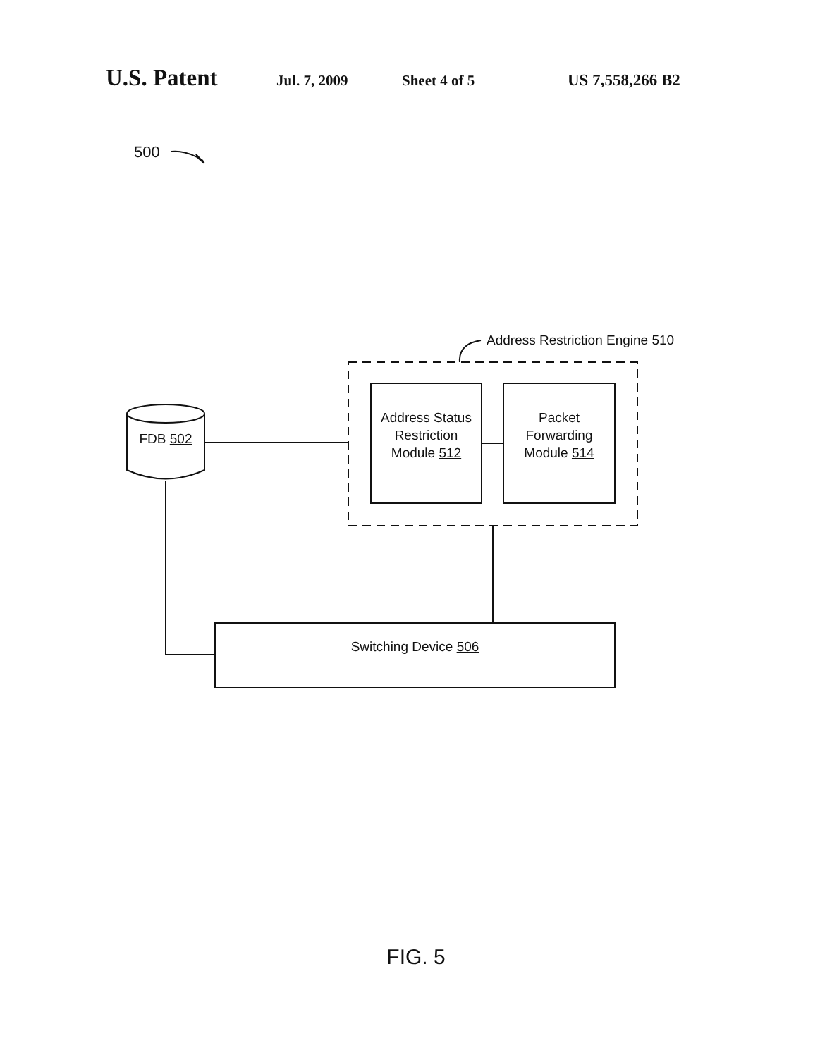U.S. Patent Jul. 7, 2009 Sheet 4 of 5 US 7,558,266 B2
500
Address Restriction Engine 510
Address Status Restriction Module 512
Packet Forwarding Module 514
FDB 502
Switching Device 506
FIG. 5